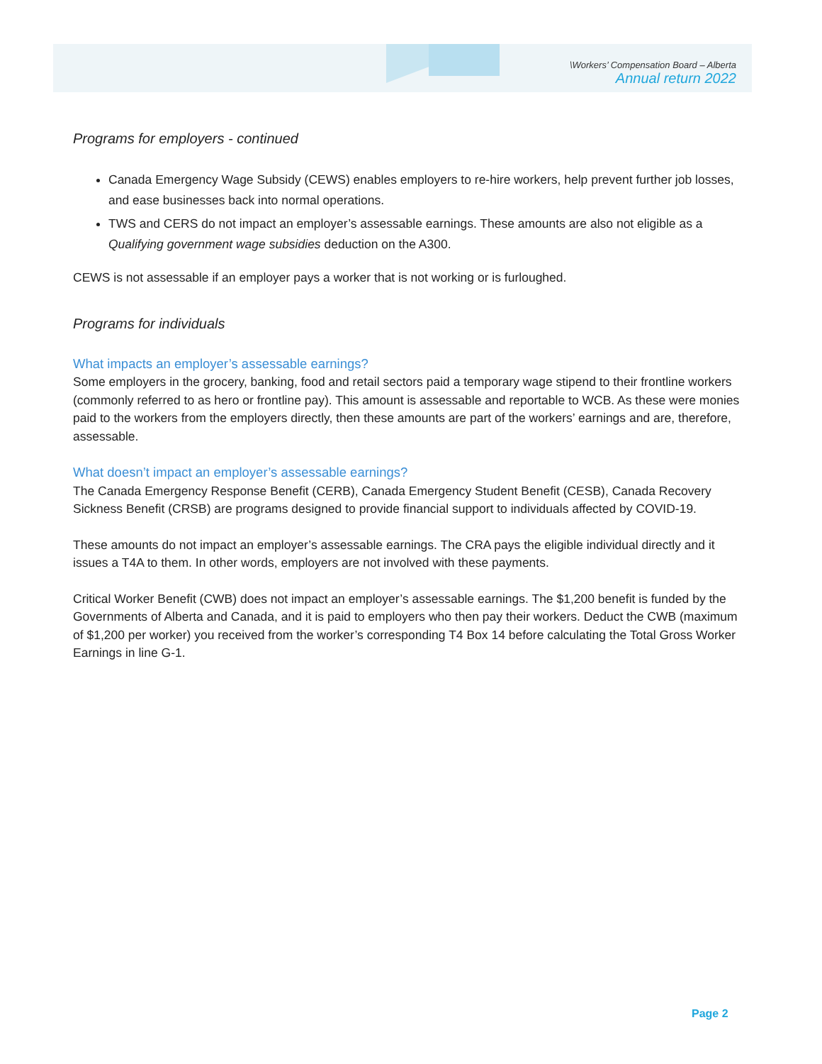\Workers’ Compensation Board – Alberta
Annual return 2022
Programs for employers - continued
Canada Emergency Wage Subsidy (CEWS) enables employers to re-hire workers, help prevent further job losses, and ease businesses back into normal operations.
TWS and CERS do not impact an employer’s assessable earnings. These amounts are also not eligible as a Qualifying government wage subsidies deduction on the A300.
CEWS is not assessable if an employer pays a worker that is not working or is furloughed.
Programs for individuals
What impacts an employer’s assessable earnings?
Some employers in the grocery, banking, food and retail sectors paid a temporary wage stipend to their frontline workers (commonly referred to as hero or frontline pay). This amount is assessable and reportable to WCB. As these were monies paid to the workers from the employers directly, then these amounts are part of the workers’ earnings and are, therefore, assessable.
What doesn’t impact an employer’s assessable earnings?
The Canada Emergency Response Benefit (CERB), Canada Emergency Student Benefit (CESB), Canada Recovery Sickness Benefit (CRSB) are programs designed to provide financial support to individuals affected by COVID-19.
These amounts do not impact an employer’s assessable earnings. The CRA pays the eligible individual directly and it issues a T4A to them. In other words, employers are not involved with these payments.
Critical Worker Benefit (CWB) does not impact an employer’s assessable earnings. The $1,200 benefit is funded by the Governments of Alberta and Canada, and it is paid to employers who then pay their workers. Deduct the CWB (maximum of $1,200 per worker) you received from the worker’s corresponding T4 Box 14 before calculating the Total Gross Worker Earnings in line G-1.
Page 2